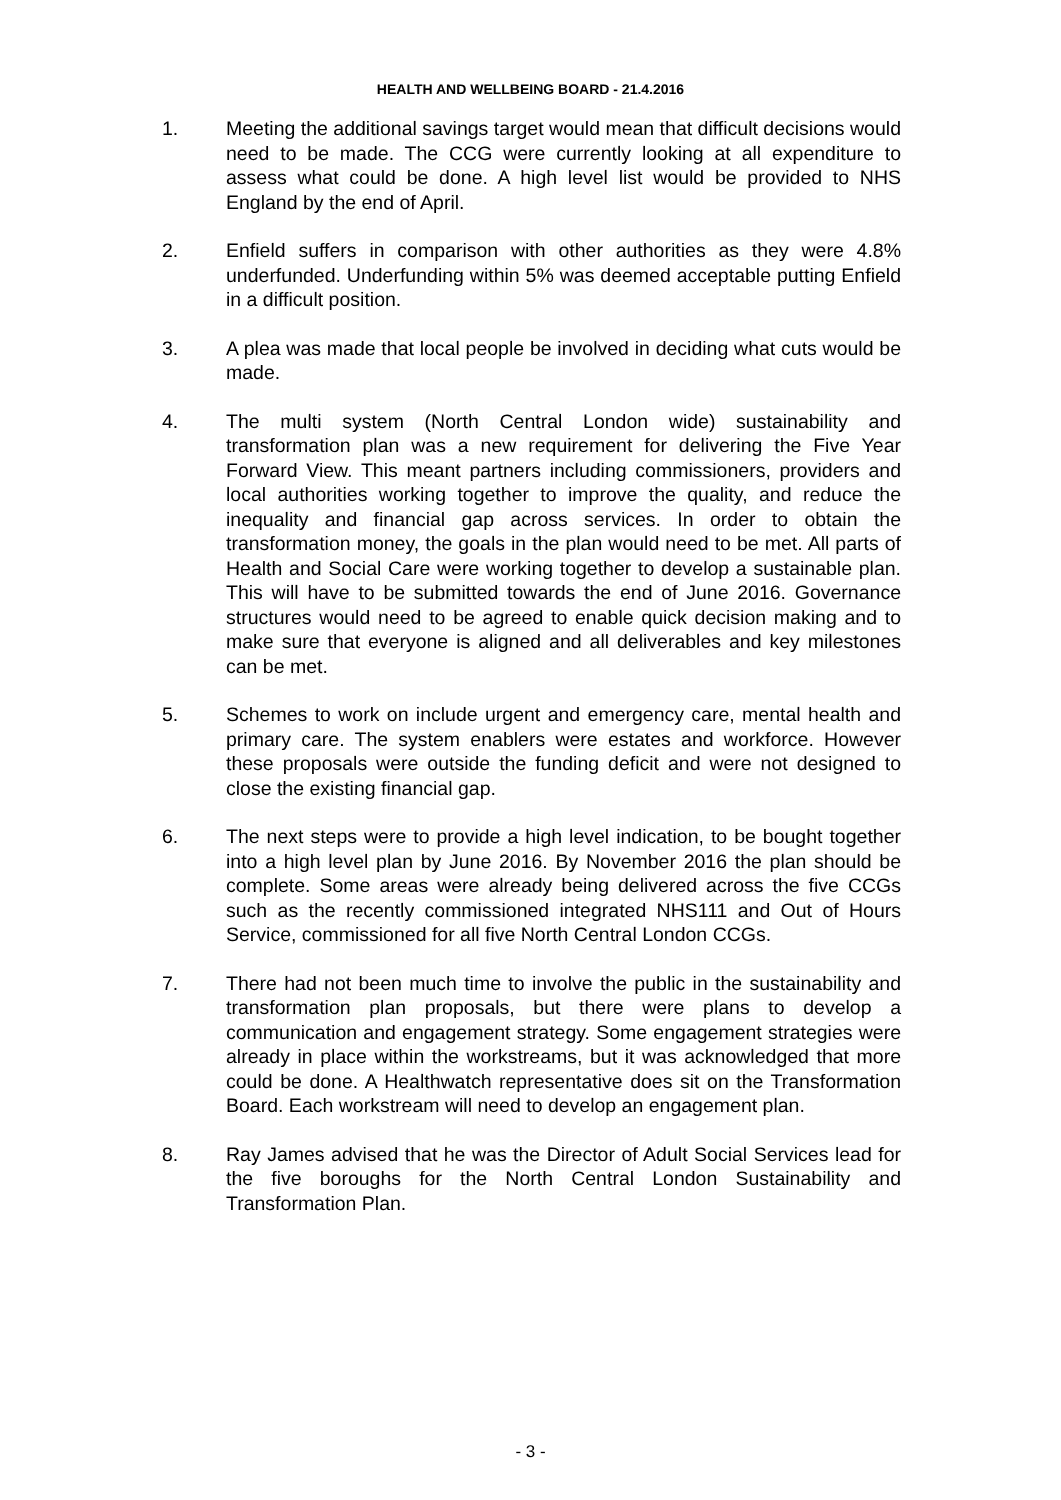HEALTH AND WELLBEING BOARD - 21.4.2016
1. Meeting the additional savings target would mean that difficult decisions would need to be made. The CCG were currently looking at all expenditure to assess what could be done. A high level list would be provided to NHS England by the end of April.
2. Enfield suffers in comparison with other authorities as they were 4.8% underfunded. Underfunding within 5% was deemed acceptable putting Enfield in a difficult position.
3. A plea was made that local people be involved in deciding what cuts would be made.
4. The multi system (North Central London wide) sustainability and transformation plan was a new requirement for delivering the Five Year Forward View. This meant partners including commissioners, providers and local authorities working together to improve the quality, and reduce the inequality and financial gap across services. In order to obtain the transformation money, the goals in the plan would need to be met. All parts of Health and Social Care were working together to develop a sustainable plan. This will have to be submitted towards the end of June 2016. Governance structures would need to be agreed to enable quick decision making and to make sure that everyone is aligned and all deliverables and key milestones can be met.
5. Schemes to work on include urgent and emergency care, mental health and primary care. The system enablers were estates and workforce. However these proposals were outside the funding deficit and were not designed to close the existing financial gap.
6. The next steps were to provide a high level indication, to be bought together into a high level plan by June 2016. By November 2016 the plan should be complete. Some areas were already being delivered across the five CCGs such as the recently commissioned integrated NHS111 and Out of Hours Service, commissioned for all five North Central London CCGs.
7. There had not been much time to involve the public in the sustainability and transformation plan proposals, but there were plans to develop a communication and engagement strategy. Some engagement strategies were already in place within the workstreams, but it was acknowledged that more could be done. A Healthwatch representative does sit on the Transformation Board. Each workstream will need to develop an engagement plan.
8. Ray James advised that he was the Director of Adult Social Services lead for the five boroughs for the North Central London Sustainability and Transformation Plan.
- 3 -